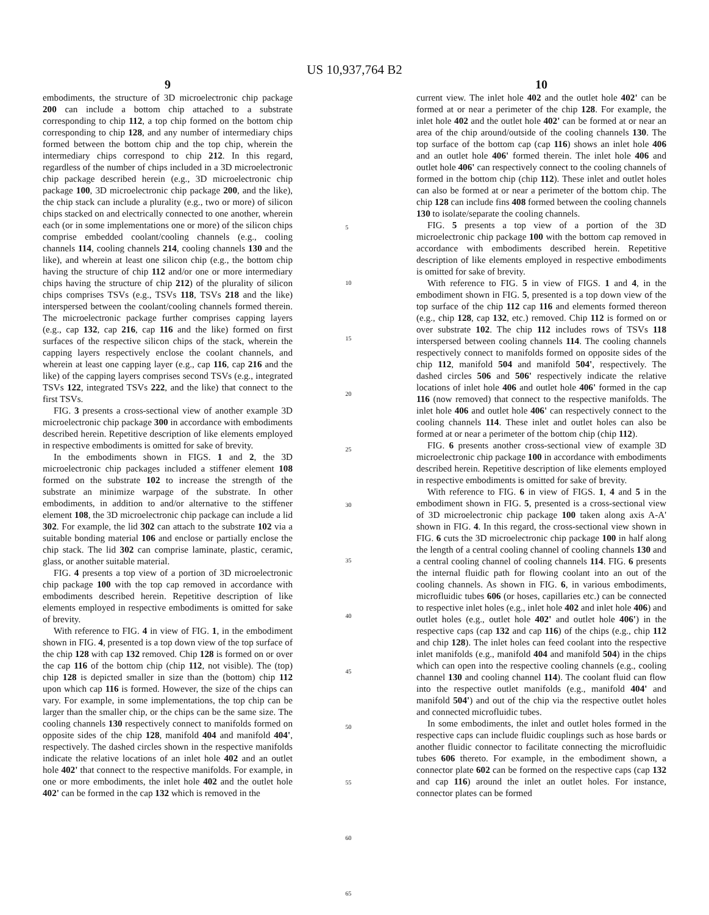US 10,937,764 B2
9
embodiments, the structure of 3D microelectronic chip package 200 can include a bottom chip attached to a substrate corresponding to chip 112, a top chip formed on the bottom chip corresponding to chip 128, and any number of intermediary chips formed between the bottom chip and the top chip, wherein the intermediary chips correspond to chip 212. In this regard, regardless of the number of chips included in a 3D microelectronic chip package described herein (e.g., 3D microelectronic chip package 100, 3D microelectronic chip package 200, and the like), the chip stack can include a plurality (e.g., two or more) of silicon chips stacked on and electrically connected to one another, wherein each (or in some implementations one or more) of the silicon chips comprise embedded coolant/cooling channels (e.g., cooling channels 114, cooling channels 214, cooling channels 130 and the like), and wherein at least one silicon chip (e.g., the bottom chip having the structure of chip 112 and/or one or more intermediary chips having the structure of chip 212) of the plurality of silicon chips comprises TSVs (e.g., TSVs 118, TSVs 218 and the like) interspersed between the coolant/cooling channels formed therein. The microelectronic package further comprises capping layers (e.g., cap 132, cap 216, cap 116 and the like) formed on first surfaces of the respective silicon chips of the stack, wherein the capping layers respectively enclose the coolant channels, and wherein at least one capping layer (e.g., cap 116, cap 216 and the like) of the capping layers comprises second TSVs (e.g., integrated TSVs 122, integrated TSVs 222, and the like) that connect to the first TSVs.
FIG. 3 presents a cross-sectional view of another example 3D microelectronic chip package 300 in accordance with embodiments described herein. Repetitive description of like elements employed in respective embodiments is omitted for sake of brevity.
In the embodiments shown in FIGS. 1 and 2, the 3D microelectronic chip packages included a stiffener element 108 formed on the substrate 102 to increase the strength of the substrate an minimize warpage of the substrate. In other embodiments, in addition to and/or alternative to the stiffener element 108, the 3D microelectronic chip package can include a lid 302. For example, the lid 302 can attach to the substrate 102 via a suitable bonding material 106 and enclose or partially enclose the chip stack. The lid 302 can comprise laminate, plastic, ceramic, glass, or another suitable material.
FIG. 4 presents a top view of a portion of 3D microelectronic chip package 100 with the top cap removed in accordance with embodiments described herein. Repetitive description of like elements employed in respective embodiments is omitted for sake of brevity.
With reference to FIG. 4 in view of FIG. 1, in the embodiment shown in FIG. 4, presented is a top down view of the top surface of the chip 128 with cap 132 removed. Chip 128 is formed on or over the cap 116 of the bottom chip (chip 112, not visible). The (top) chip 128 is depicted smaller in size than the (bottom) chip 112 upon which cap 116 is formed. However, the size of the chips can vary. For example, in some implementations, the top chip can be larger than the smaller chip, or the chips can be the same size. The cooling channels 130 respectively connect to manifolds formed on opposite sides of the chip 128, manifold 404 and manifold 404', respectively. The dashed circles shown in the respective manifolds indicate the relative locations of an inlet hole 402 and an outlet hole 402' that connect to the respective manifolds. For example, in one or more embodiments, the inlet hole 402 and the outlet hole 402' can be formed in the cap 132 which is removed in the
5
10
15
20
25
30
35
40
45
50
55
60
65
10
current view. The inlet hole 402 and the outlet hole 402' can be formed at or near a perimeter of the chip 128. For example, the inlet hole 402 and the outlet hole 402' can be formed at or near an area of the chip around/outside of the cooling channels 130. The top surface of the bottom cap (cap 116) shows an inlet hole 406 and an outlet hole 406' formed therein. The inlet hole 406 and outlet hole 406' can respectively connect to the cooling channels of formed in the bottom chip (chip 112). These inlet and outlet holes can also be formed at or near a perimeter of the bottom chip. The chip 128 can include fins 408 formed between the cooling channels 130 to isolate/separate the cooling channels.
FIG. 5 presents a top view of a portion of the 3D microelectronic chip package 100 with the bottom cap removed in accordance with embodiments described herein. Repetitive description of like elements employed in respective embodiments is omitted for sake of brevity.
With reference to FIG. 5 in view of FIGS. 1 and 4, in the embodiment shown in FIG. 5, presented is a top down view of the top surface of the chip 112 cap 116 and elements formed thereon (e.g., chip 128, cap 132, etc.) removed. Chip 112 is formed on or over substrate 102. The chip 112 includes rows of TSVs 118 interspersed between cooling channels 114. The cooling channels respectively connect to manifolds formed on opposite sides of the chip 112, manifold 504 and manifold 504', respectively. The dashed circles 506 and 506' respectively indicate the relative locations of inlet hole 406 and outlet hole 406' formed in the cap 116 (now removed) that connect to the respective manifolds. The inlet hole 406 and outlet hole 406' can respectively connect to the cooling channels 114. These inlet and outlet holes can also be formed at or near a perimeter of the bottom chip (chip 112).
FIG. 6 presents another cross-sectional view of example 3D microelectronic chip package 100 in accordance with embodiments described herein. Repetitive description of like elements employed in respective embodiments is omitted for sake of brevity.
With reference to FIG. 6 in view of FIGS. 1, 4 and 5 in the embodiment shown in FIG. 5, presented is a cross-sectional view of 3D microelectronic chip package 100 taken along axis A-A' shown in FIG. 4. In this regard, the cross-sectional view shown in FIG. 6 cuts the 3D microelectronic chip package 100 in half along the length of a central cooling channel of cooling channels 130 and a central cooling channel of cooling channels 114. FIG. 6 presents the internal fluidic path for flowing coolant into an out of the cooling channels. As shown in FIG. 6, in various embodiments, microfluidic tubes 606 (or hoses, capillaries etc.) can be connected to respective inlet holes (e.g., inlet hole 402 and inlet hole 406) and outlet holes (e.g., outlet hole 402' and outlet hole 406') in the respective caps (cap 132 and cap 116) of the chips (e.g., chip 112 and chip 128). The inlet holes can feed coolant into the respective inlet manifolds (e.g., manifold 404 and manifold 504) in the chips which can open into the respective cooling channels (e.g., cooling channel 130 and cooling channel 114). The coolant fluid can flow into the respective outlet manifolds (e.g., manifold 404' and manifold 504') and out of the chip via the respective outlet holes and connected microfluidic tubes.
In some embodiments, the inlet and outlet holes formed in the respective caps can include fluidic couplings such as hose bards or another fluidic connector to facilitate connecting the microfluidic tubes 606 thereto. For example, in the embodiment shown, a connector plate 602 can be formed on the respective caps (cap 132 and cap 116) around the inlet an outlet holes. For instance, connector plates can be formed